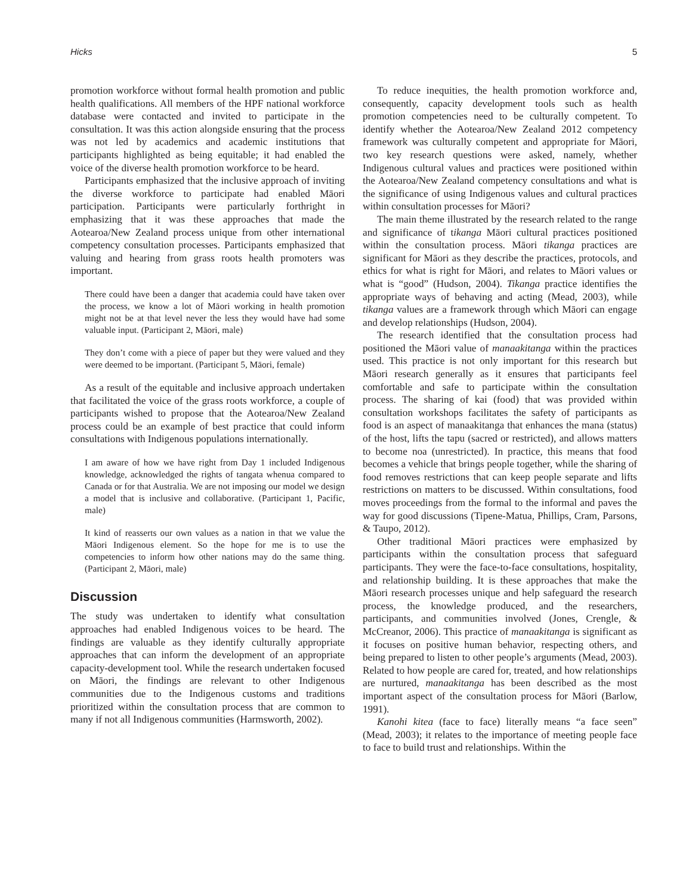Hicks 5
promotion workforce without formal health promotion and public health qualifications. All members of the HPF national workforce database were contacted and invited to participate in the consultation. It was this action alongside ensuring that the process was not led by academics and academic institutions that participants highlighted as being equitable; it had enabled the voice of the diverse health promotion workforce to be heard.
Participants emphasized that the inclusive approach of inviting the diverse workforce to participate had enabled Māori participation. Participants were particularly forthright in emphasizing that it was these approaches that made the Aotearoa/New Zealand process unique from other international competency consultation processes. Participants emphasized that valuing and hearing from grass roots health promoters was important.
There could have been a danger that academia could have taken over the process, we know a lot of Māori working in health promotion might not be at that level never the less they would have had some valuable input. (Participant 2, Māori, male)
They don’t come with a piece of paper but they were valued and they were deemed to be important. (Participant 5, Māori, female)
As a result of the equitable and inclusive approach undertaken that facilitated the voice of the grass roots workforce, a couple of participants wished to propose that the Aotearoa/New Zealand process could be an example of best practice that could inform consultations with Indigenous populations internationally.
I am aware of how we have right from Day 1 included Indigenous knowledge, acknowledged the rights of tangata whenua compared to Canada or for that Australia. We are not imposing our model we design a model that is inclusive and collaborative. (Participant 1, Pacific, male)
It kind of reasserts our own values as a nation in that we value the Māori Indigenous element. So the hope for me is to use the competencies to inform how other nations may do the same thing. (Participant 2, Māori, male)
Discussion
The study was undertaken to identify what consultation approaches had enabled Indigenous voices to be heard. The findings are valuable as they identify culturally appropriate approaches that can inform the development of an appropriate capacity-development tool. While the research undertaken focused on Māori, the findings are relevant to other Indigenous communities due to the Indigenous customs and traditions prioritized within the consultation process that are common to many if not all Indigenous communities (Harmsworth, 2002).
To reduce inequities, the health promotion workforce and, consequently, capacity development tools such as health promotion competencies need to be culturally competent. To identify whether the Aotearoa/New Zealand 2012 competency framework was culturally competent and appropriate for Māori, two key research questions were asked, namely, whether Indigenous cultural values and practices were positioned within the Aotearoa/New Zealand competency consultations and what is the significance of using Indigenous values and cultural practices within consultation processes for Māori?
The main theme illustrated by the research related to the range and significance of tikanga Māori cultural practices positioned within the consultation process. Māori tikanga practices are significant for Māori as they describe the practices, protocols, and ethics for what is right for Māori, and relates to Māori values or what is “good” (Hudson, 2004). Tikanga practice identifies the appropriate ways of behaving and acting (Mead, 2003), while tikanga values are a framework through which Māori can engage and develop relationships (Hudson, 2004).
The research identified that the consultation process had positioned the Māori value of manaakitanga within the practices used. This practice is not only important for this research but Māori research generally as it ensures that participants feel comfortable and safe to participate within the consultation process. The sharing of kai (food) that was provided within consultation workshops facilitates the safety of participants as food is an aspect of manaakitanga that enhances the mana (status) of the host, lifts the tapu (sacred or restricted), and allows matters to become noa (unrestricted). In practice, this means that food becomes a vehicle that brings people together, while the sharing of food removes restrictions that can keep people separate and lifts restrictions on matters to be discussed. Within consultations, food moves proceedings from the formal to the informal and paves the way for good discussions (Tipene-Matua, Phillips, Cram, Parsons, & Taupo, 2012).
Other traditional Māori practices were emphasized by participants within the consultation process that safeguard participants. They were the face-to-face consultations, hospitality, and relationship building. It is these approaches that make the Māori research processes unique and help safeguard the research process, the knowledge produced, and the researchers, participants, and communities involved (Jones, Crengle, & McCreanor, 2006). This practice of manaakitanga is significant as it focuses on positive human behavior, respecting others, and being prepared to listen to other people’s arguments (Mead, 2003). Related to how people are cared for, treated, and how relationships are nurtured, manaakitanga has been described as the most important aspect of the consultation process for Māori (Barlow, 1991).
Kanohi kitea (face to face) literally means “a face seen” (Mead, 2003); it relates to the importance of meeting people face to face to build trust and relationships. Within the